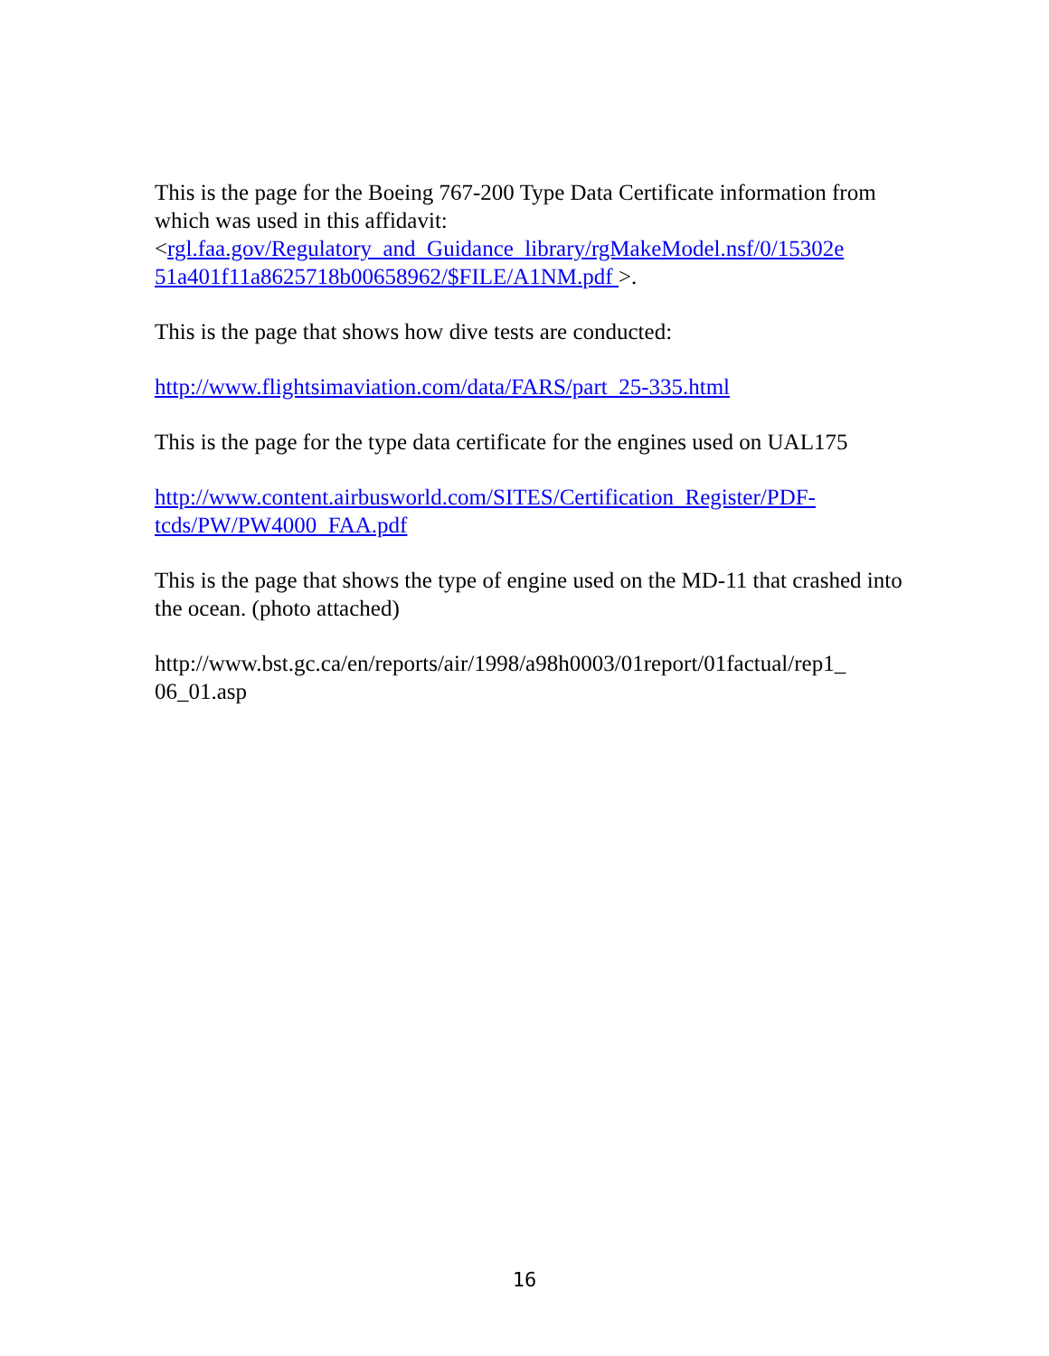This is the page for the Boeing 767-200 Type Data Certificate information from which was used in this affidavit:
<rgl.faa.gov/Regulatory_and_Guidance_library/rgMakeModel.nsf/0/15302e 51a401f11a8625718b00658962/$FILE/A1NM.pdf >.
This is the page that shows how dive tests are conducted:
http://www.flightsimaviation.com/data/FARS/part_25-335.html
This is the page for the type data certificate for the engines used on UAL175
http://www.content.airbusworld.com/SITES/Certification_Register/PDF-tcds/PW/PW4000_FAA.pdf
This is the page that shows the type of engine used on the MD-11 that crashed into the ocean. (photo attached)
http://www.bst.gc.ca/en/reports/air/1998/a98h0003/01report/01factual/rep1_ 06_01.asp
16